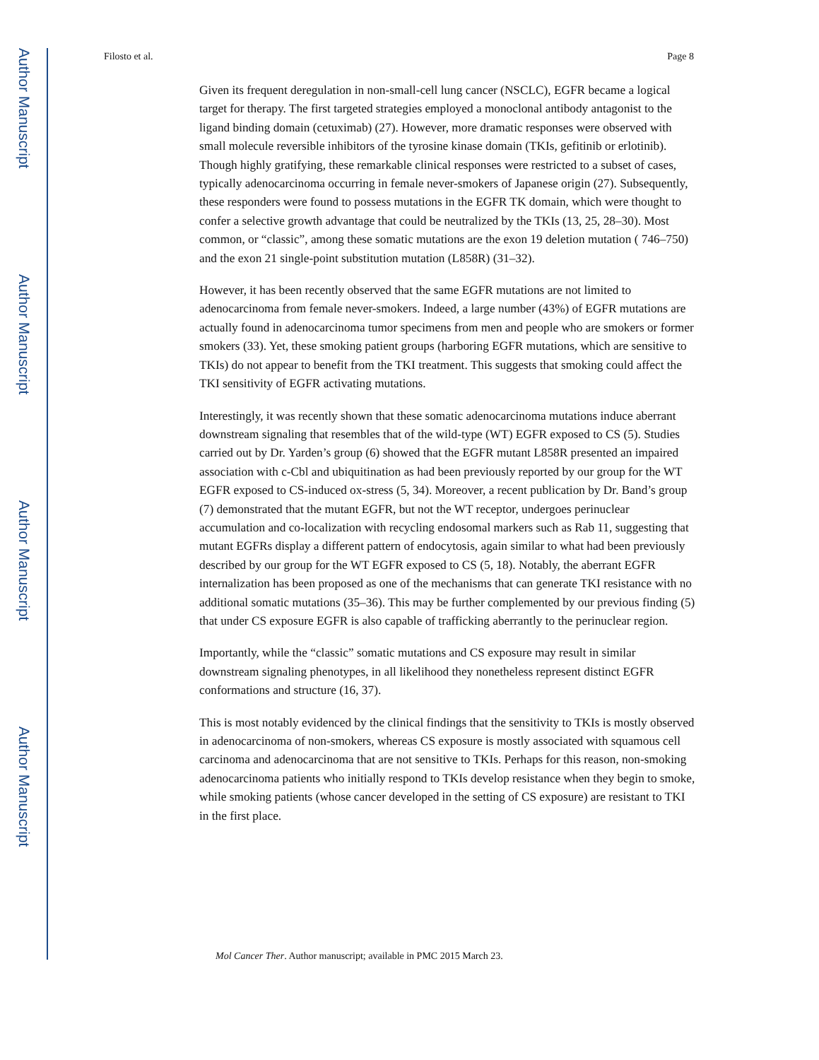Author Manuscript
Author Manuscript
Author Manuscript
Author Manuscript
Filosto et al. Page 8
Given its frequent deregulation in non-small-cell lung cancer (NSCLC), EGFR became a logical target for therapy. The first targeted strategies employed a monoclonal antibody antagonist to the ligand binding domain (cetuximab) (27). However, more dramatic responses were observed with small molecule reversible inhibitors of the tyrosine kinase domain (TKIs, gefitinib or erlotinib). Though highly gratifying, these remarkable clinical responses were restricted to a subset of cases, typically adenocarcinoma occurring in female never-smokers of Japanese origin (27). Subsequently, these responders were found to possess mutations in the EGFR TK domain, which were thought to confer a selective growth advantage that could be neutralized by the TKIs (13, 25, 28–30). Most common, or “classic”, among these somatic mutations are the exon 19 deletion mutation ( 746–750) and the exon 21 single-point substitution mutation (L858R) (31–32).
However, it has been recently observed that the same EGFR mutations are not limited to adenocarcinoma from female never-smokers. Indeed, a large number (43%) of EGFR mutations are actually found in adenocarcinoma tumor specimens from men and people who are smokers or former smokers (33). Yet, these smoking patient groups (harboring EGFR mutations, which are sensitive to TKIs) do not appear to benefit from the TKI treatment. This suggests that smoking could affect the TKI sensitivity of EGFR activating mutations.
Interestingly, it was recently shown that these somatic adenocarcinoma mutations induce aberrant downstream signaling that resembles that of the wild-type (WT) EGFR exposed to CS (5). Studies carried out by Dr. Yarden’s group (6) showed that the EGFR mutant L858R presented an impaired association with c-Cbl and ubiquitination as had been previously reported by our group for the WT EGFR exposed to CS-induced ox-stress (5, 34). Moreover, a recent publication by Dr. Band’s group (7) demonstrated that the mutant EGFR, but not the WT receptor, undergoes perinuclear accumulation and co-localization with recycling endosomal markers such as Rab 11, suggesting that mutant EGFRs display a different pattern of endocytosis, again similar to what had been previously described by our group for the WT EGFR exposed to CS (5, 18). Notably, the aberrant EGFR internalization has been proposed as one of the mechanisms that can generate TKI resistance with no additional somatic mutations (35–36). This may be further complemented by our previous finding (5) that under CS exposure EGFR is also capable of trafficking aberrantly to the perinuclear region.
Importantly, while the “classic” somatic mutations and CS exposure may result in similar downstream signaling phenotypes, in all likelihood they nonetheless represent distinct EGFR conformations and structure (16, 37).
This is most notably evidenced by the clinical findings that the sensitivity to TKIs is mostly observed in adenocarcinoma of non-smokers, whereas CS exposure is mostly associated with squamous cell carcinoma and adenocarcinoma that are not sensitive to TKIs. Perhaps for this reason, non-smoking adenocarcinoma patients who initially respond to TKIs develop resistance when they begin to smoke, while smoking patients (whose cancer developed in the setting of CS exposure) are resistant to TKI in the first place.
Mol Cancer Ther. Author manuscript; available in PMC 2015 March 23.